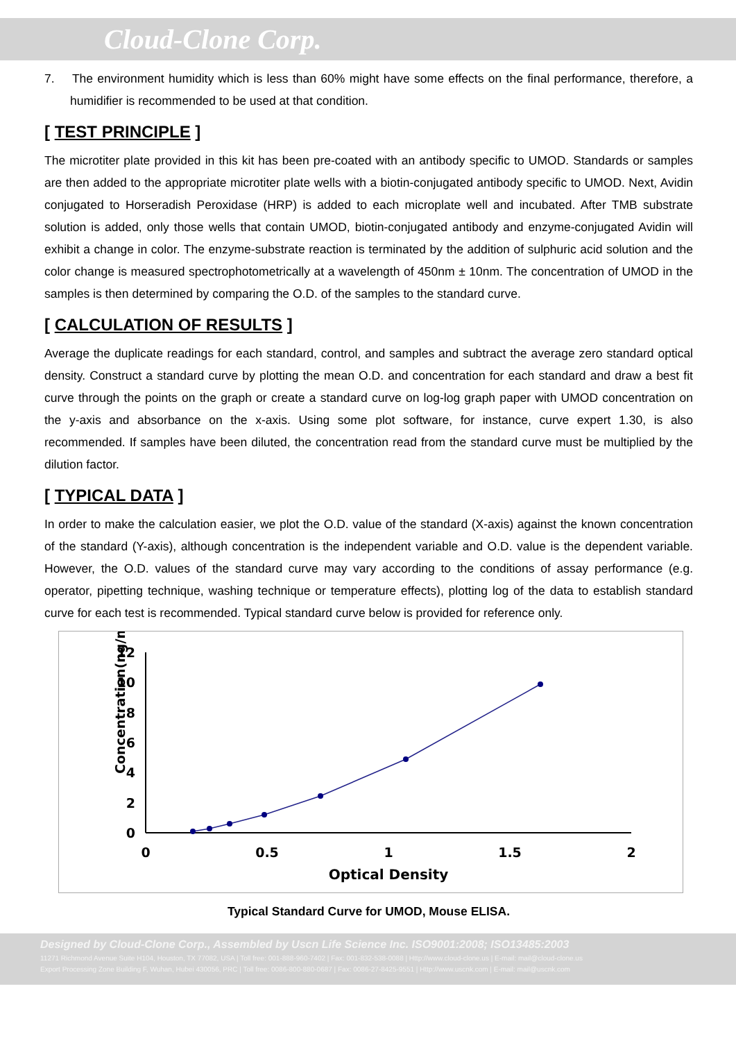Cloud-Clone Corp.
7. The environment humidity which is less than 60% might have some effects on the final performance, therefore, a humidifier is recommended to be used at that condition.
[ TEST PRINCIPLE ]
The microtiter plate provided in this kit has been pre-coated with an antibody specific to UMOD. Standards or samples are then added to the appropriate microtiter plate wells with a biotin-conjugated antibody specific to UMOD. Next, Avidin conjugated to Horseradish Peroxidase (HRP) is added to each microplate well and incubated. After TMB substrate solution is added, only those wells that contain UMOD, biotin-conjugated antibody and enzyme-conjugated Avidin will exhibit a change in color. The enzyme-substrate reaction is terminated by the addition of sulphuric acid solution and the color change is measured spectrophotometrically at a wavelength of 450nm ± 10nm. The concentration of UMOD in the samples is then determined by comparing the O.D. of the samples to the standard curve.
[ CALCULATION OF RESULTS ]
Average the duplicate readings for each standard, control, and samples and subtract the average zero standard optical density. Construct a standard curve by plotting the mean O.D. and concentration for each standard and draw a best fit curve through the points on the graph or create a standard curve on log-log graph paper with UMOD concentration on the y-axis and absorbance on the x-axis. Using some plot software, for instance, curve expert 1.30, is also recommended. If samples have been diluted, the concentration read from the standard curve must be multiplied by the dilution factor.
[ TYPICAL DATA ]
In order to make the calculation easier, we plot the O.D. value of the standard (X-axis) against the known concentration of the standard (Y-axis), although concentration is the independent variable and O.D. value is the dependent variable. However, the O.D. values of the standard curve may vary according to the conditions of assay performance (e.g. operator, pipetting technique, washing technique or temperature effects), plotting log of the data to establish standard curve for each test is recommended. Typical standard curve below is provided for reference only.
Concentration(ng/mL)
12
10
8
6
4
2
0
0
0.5
1
1.5
2
Optical Density
Typical Standard Curve for UMOD, Mouse ELISA.
Designed by Cloud-Clone Corp., Assembled by Uscn Life Science Inc. ISO9001:2008; ISO13485:2003
11271 Richmond Avenue Suite H104, Houston, TX 77082, USA | Toll free: 001-888-960-7402 | Fax: 001-832-538-0088 | Http://www.cloud-clone.us | E-mail: mail@cloud-clone.us
Export Processing Zone Building F, Wuhan, Hubei 430056, PRC | Toll free: 0086-800-880-0687 | Fax: 0086-27-8425-9551 | Http://www.uscnk.com | E-mail: mail@uscnk.com